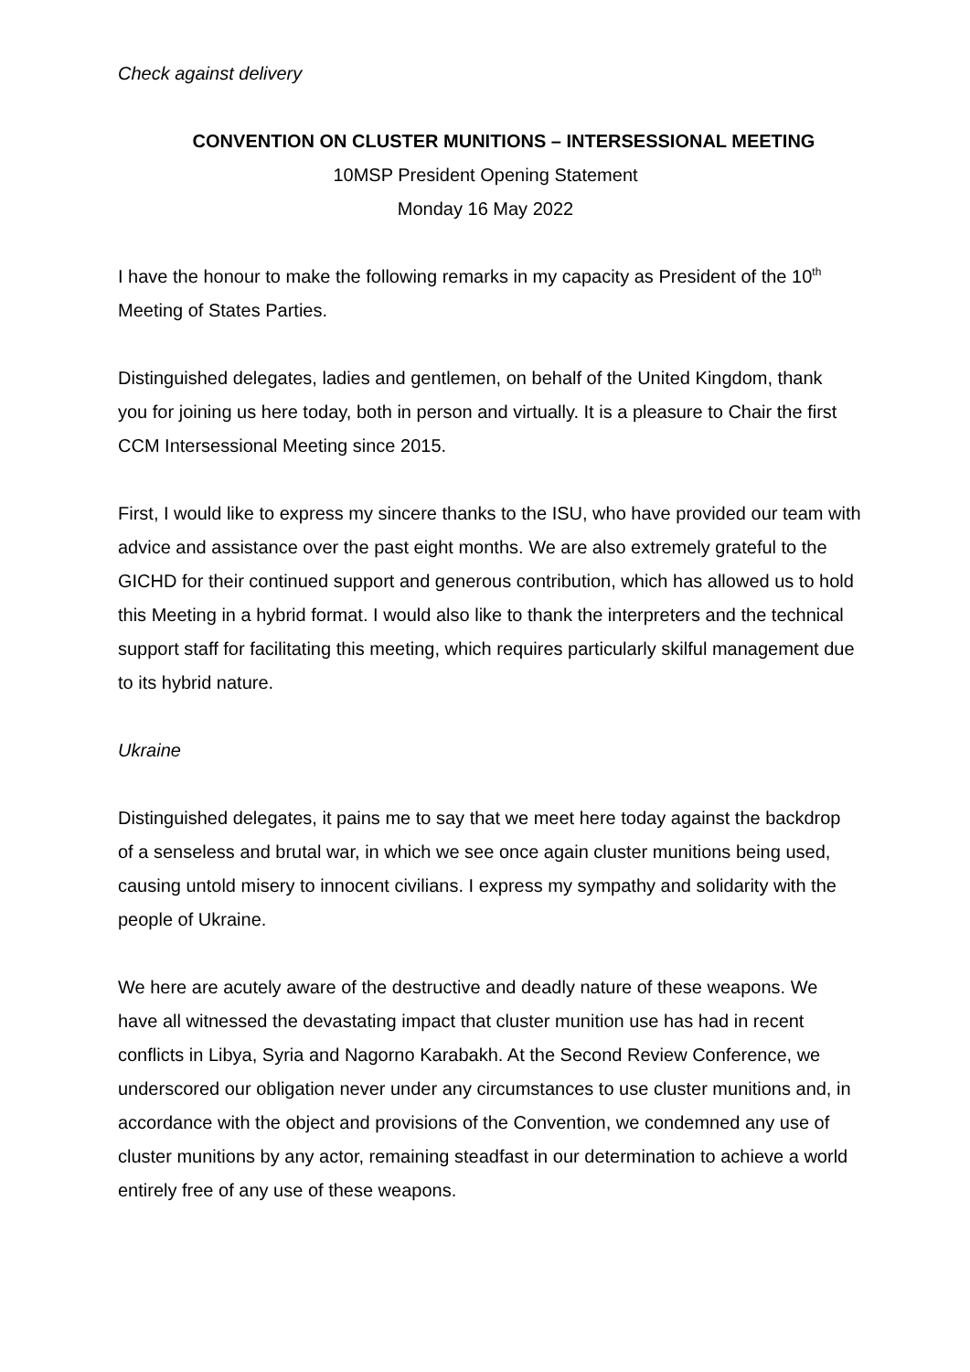Check against delivery
CONVENTION ON CLUSTER MUNITIONS – INTERSESSIONAL MEETING
10MSP President Opening Statement
Monday 16 May 2022
I have the honour to make the following remarks in my capacity as President of the 10<sup>th</sup> Meeting of States Parties.
Distinguished delegates, ladies and gentlemen, on behalf of the United Kingdom, thank you for joining us here today, both in person and virtually. It is a pleasure to Chair the first CCM Intersessional Meeting since 2015.
First, I would like to express my sincere thanks to the ISU, who have provided our team with advice and assistance over the past eight months. We are also extremely grateful to the GICHD for their continued support and generous contribution, which has allowed us to hold this Meeting in a hybrid format. I would also like to thank the interpreters and the technical support staff for facilitating this meeting, which requires particularly skilful management due to its hybrid nature.
Ukraine
Distinguished delegates, it pains me to say that we meet here today against the backdrop of a senseless and brutal war, in which we see once again cluster munitions being used, causing untold misery to innocent civilians. I express my sympathy and solidarity with the people of Ukraine.
We here are acutely aware of the destructive and deadly nature of these weapons. We have all witnessed the devastating impact that cluster munition use has had in recent conflicts in Libya, Syria and Nagorno Karabakh. At the Second Review Conference, we underscored our obligation never under any circumstances to use cluster munitions and, in accordance with the object and provisions of the Convention, we condemned any use of cluster munitions by any actor, remaining steadfast in our determination to achieve a world entirely free of any use of these weapons.